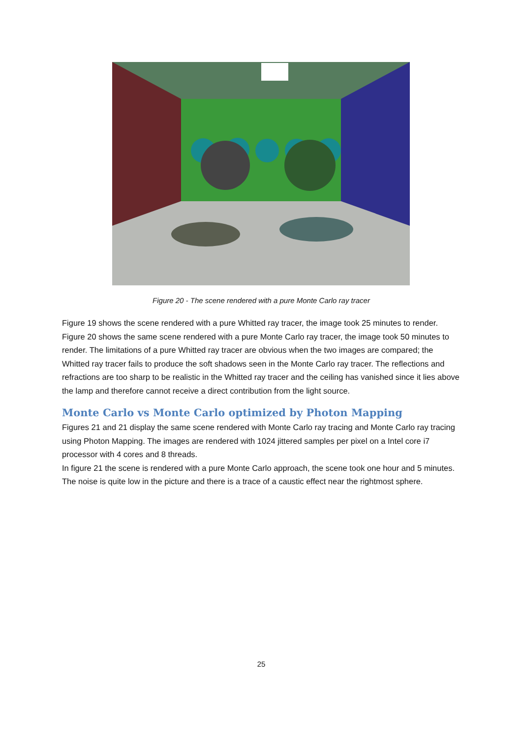Figure 20 - The scene rendered with a pure Monte Carlo ray tracer
Figure 19 shows the scene rendered with a pure Whitted ray tracer, the image took 25 minutes to render. Figure 20 shows the same scene rendered with a pure Monte Carlo ray tracer, the image took 50 minutes to render. The limitations of a pure Whitted ray tracer are obvious when the two images are compared; the Whitted ray tracer fails to produce the soft shadows seen in the Monte Carlo ray tracer. The reflections and refractions are too sharp to be realistic in the Whitted ray tracer and the ceiling has vanished since it lies above the lamp and therefore cannot receive a direct contribution from the light source.
Monte Carlo vs Monte Carlo optimized by Photon Mapping
Figures 21 and 21 display the same scene rendered with Monte Carlo ray tracing and Monte Carlo ray tracing using Photon Mapping. The images are rendered with 1024 jittered samples per pixel on a Intel core i7 processor with 4 cores and 8 threads.
In figure 21 the scene is rendered with a pure Monte Carlo approach, the scene took one hour and 5 minutes. The noise is quite low in the picture and there is a trace of a caustic effect near the rightmost sphere.
25